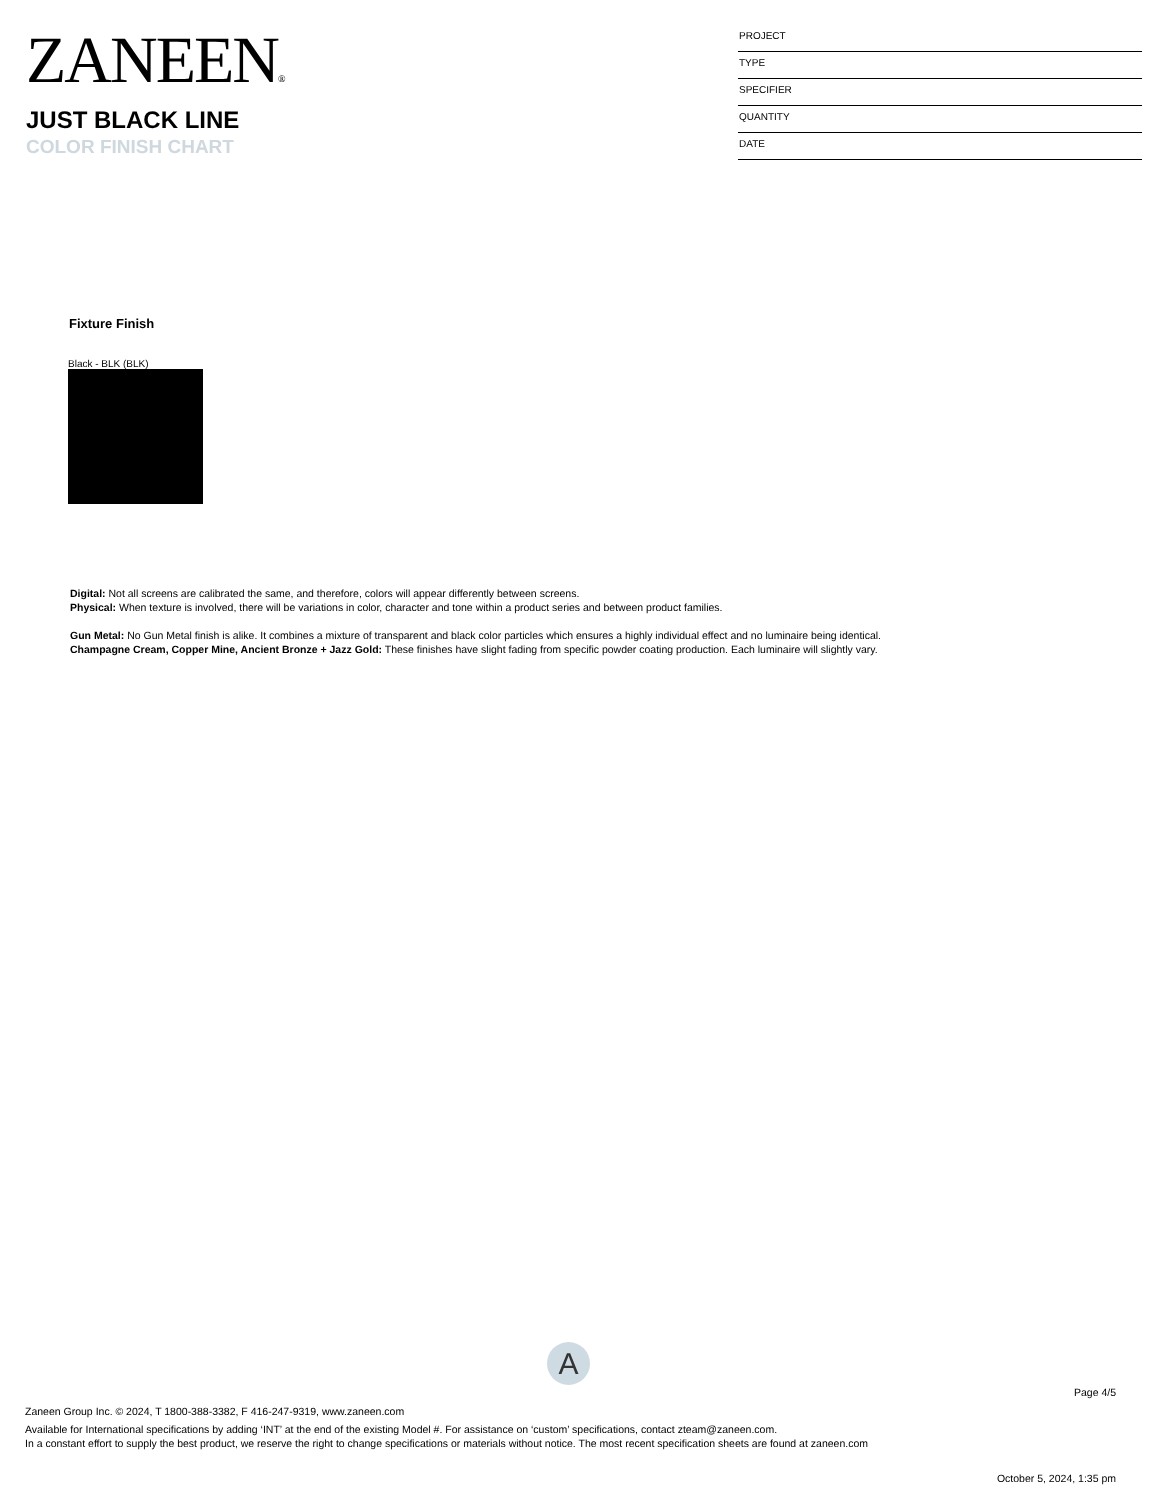ZANEEN®
JUST BLACK LINE
COLOR FINISH CHART
PROJECT
TYPE
SPECIFIER
QUANTITY
DATE
Fixture Finish
Black - BLK (BLK)
Digital: Not all screens are calibrated the same, and therefore, colors will appear differently between screens.
Physical: When texture is involved, there will be variations in color, character and tone within a product series and between product families.
Gun Metal: No Gun Metal finish is alike. It combines a mixture of transparent and black color particles which ensures a highly individual effect and no luminaire being identical.
Champagne Cream, Copper Mine, Ancient Bronze + Jazz Gold: These finishes have slight fading from specific powder coating production. Each luminaire will slightly vary.
A
Page 4/5
Zaneen Group Inc. © 2024, T 1800-388-3382, F 416-247-9319, www.zaneen.com
Available for International specifications by adding ‘INT’ at the end of the existing Model #. For assistance on ‘custom’ specifications, contact zteam@zaneen.com.
In a constant effort to supply the best product, we reserve the right to change specifications or materials without notice. The most recent specification sheets are found at zaneen.com
October 5, 2024, 1:35 pm